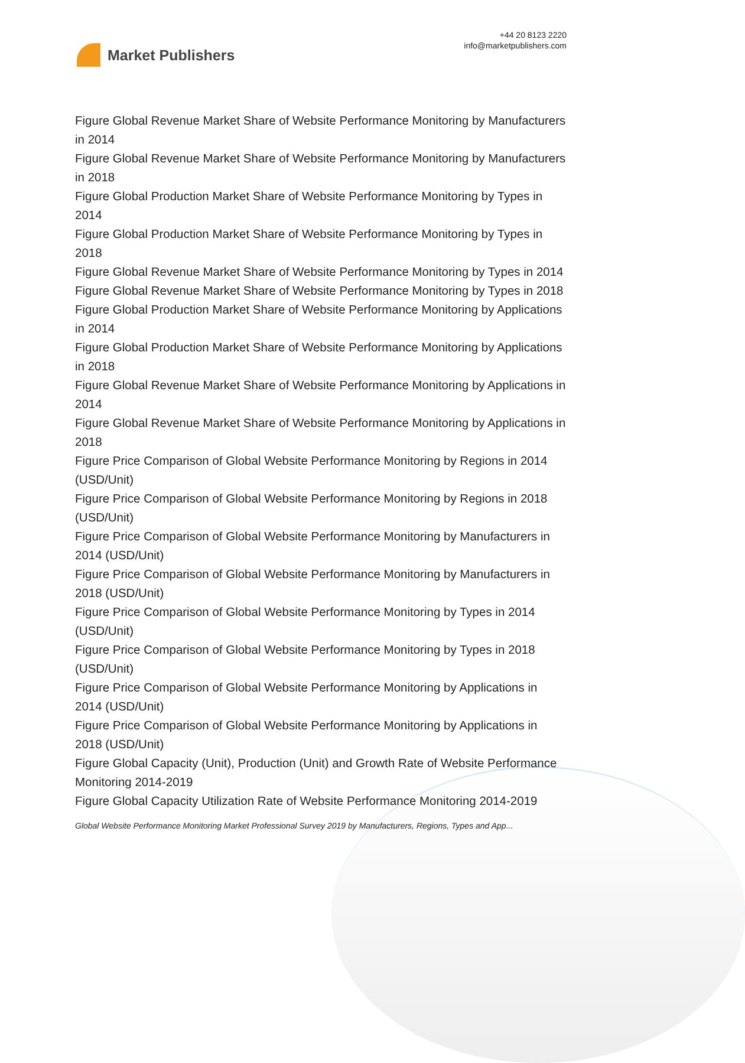Market Publishers
+44 20 8123 2220
info@marketpublishers.com
Figure Global Revenue Market Share of Website Performance Monitoring by Manufacturers in 2014
Figure Global Revenue Market Share of Website Performance Monitoring by Manufacturers in 2018
Figure Global Production Market Share of Website Performance Monitoring by Types in 2014
Figure Global Production Market Share of Website Performance Monitoring by Types in 2018
Figure Global Revenue Market Share of Website Performance Monitoring by Types in 2014
Figure Global Revenue Market Share of Website Performance Monitoring by Types in 2018
Figure Global Production Market Share of Website Performance Monitoring by Applications in 2014
Figure Global Production Market Share of Website Performance Monitoring by Applications in 2018
Figure Global Revenue Market Share of Website Performance Monitoring by Applications in 2014
Figure Global Revenue Market Share of Website Performance Monitoring by Applications in 2018
Figure Price Comparison of Global Website Performance Monitoring by Regions in 2014 (USD/Unit)
Figure Price Comparison of Global Website Performance Monitoring by Regions in 2018 (USD/Unit)
Figure Price Comparison of Global Website Performance Monitoring by Manufacturers in 2014 (USD/Unit)
Figure Price Comparison of Global Website Performance Monitoring by Manufacturers in 2018 (USD/Unit)
Figure Price Comparison of Global Website Performance Monitoring by Types in 2014 (USD/Unit)
Figure Price Comparison of Global Website Performance Monitoring by Types in 2018 (USD/Unit)
Figure Price Comparison of Global Website Performance Monitoring by Applications in 2014 (USD/Unit)
Figure Price Comparison of Global Website Performance Monitoring by Applications in 2018 (USD/Unit)
Figure Global Capacity (Unit), Production (Unit) and Growth Rate of Website Performance Monitoring 2014-2019
Figure Global Capacity Utilization Rate of Website Performance Monitoring 2014-2019
Global Website Performance Monitoring Market Professional Survey 2019 by Manufacturers, Regions, Types and App...